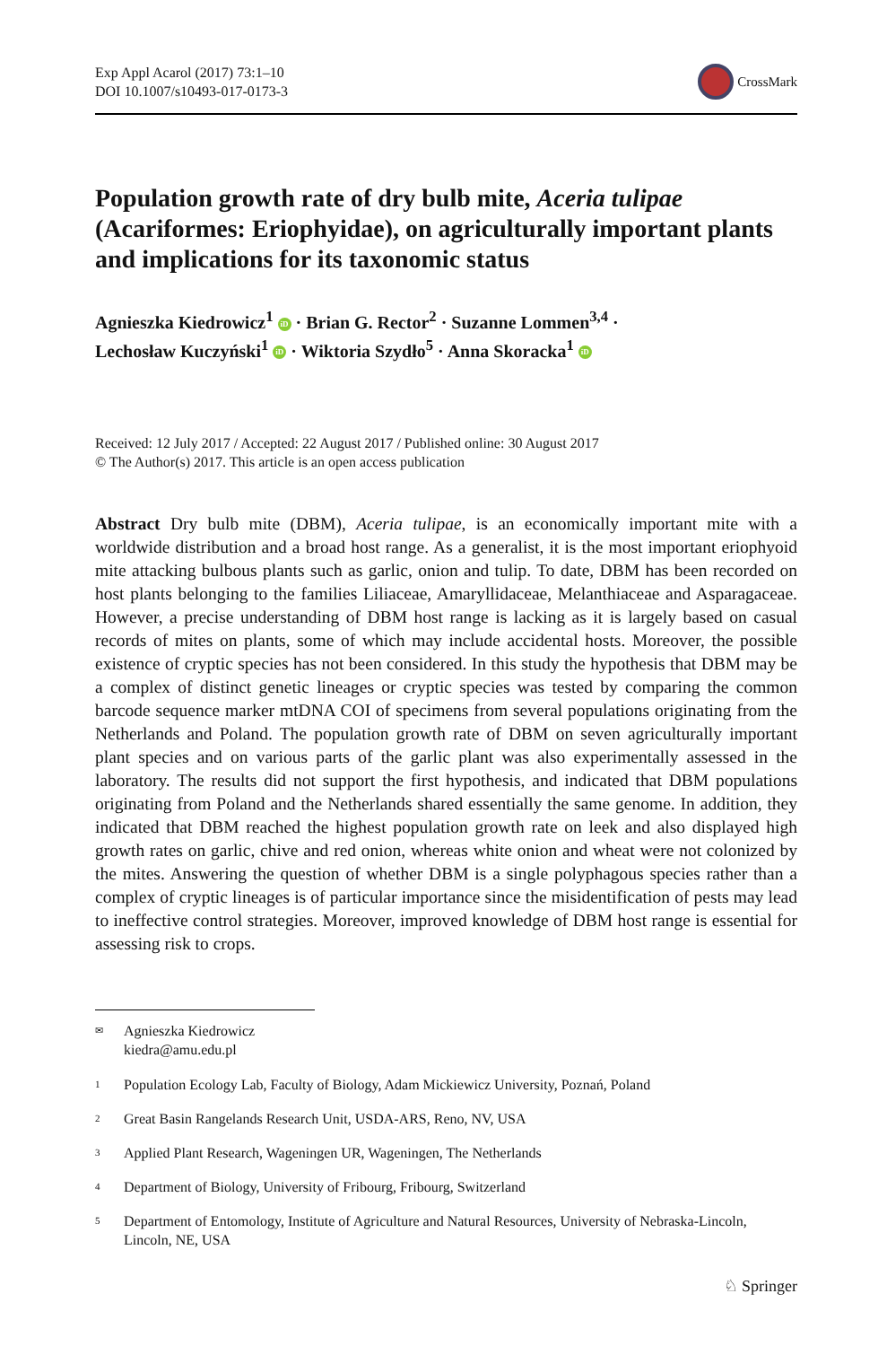Exp Appl Acarol (2017) 73:1–10
DOI 10.1007/s10493-017-0173-3
CrossMark
Population growth rate of dry bulb mite, Aceria tulipae (Acariformes: Eriophyidae), on agriculturally important plants and implications for its taxonomic status
Agnieszka Kiedrowicz<sup>1</sup> iD · Brian G. Rector<sup>2</sup> · Suzanne Lommen<sup>3,4</sup> ·
Lechosław Kuczyński<sup>1</sup> iD · Wiktoria Szydło<sup>5</sup> · Anna Skoracka<sup>1</sup> iD
Received: 12 July 2017 / Accepted: 22 August 2017 / Published online: 30 August 2017
© The Author(s) 2017. This article is an open access publication
Abstract Dry bulb mite (DBM), Aceria tulipae, is an economically important mite with a worldwide distribution and a broad host range. As a generalist, it is the most important eriophyoid mite attacking bulbous plants such as garlic, onion and tulip. To date, DBM has been recorded on host plants belonging to the families Liliaceae, Amaryllidaceae, Melanthiaceae and Asparagaceae. However, a precise understanding of DBM host range is lacking as it is largely based on casual records of mites on plants, some of which may include accidental hosts. Moreover, the possible existence of cryptic species has not been considered. In this study the hypothesis that DBM may be a complex of distinct genetic lineages or cryptic species was tested by comparing the common barcode sequence marker mtDNA COI of specimens from several populations originating from the Netherlands and Poland. The population growth rate of DBM on seven agriculturally important plant species and on various parts of the garlic plant was also experimentally assessed in the laboratory. The results did not support the first hypothesis, and indicated that DBM populations originating from Poland and the Netherlands shared essentially the same genome. In addition, they indicated that DBM reached the highest population growth rate on leek and also displayed high growth rates on garlic, chive and red onion, whereas white onion and wheat were not colonized by the mites. Answering the question of whether DBM is a single polyphagous species rather than a complex of cryptic lineages is of particular importance since the misidentification of pests may lead to ineffective control strategies. Moreover, improved knowledge of DBM host range is essential for assessing risk to crops.
✉
Agnieszka Kiedrowicz
kiedra@amu.edu.pl
1
Population Ecology Lab, Faculty of Biology, Adam Mickiewicz University, Poznań, Poland
2
Great Basin Rangelands Research Unit, USDA-ARS, Reno, NV, USA
3
Applied Plant Research, Wageningen UR, Wageningen, The Netherlands
4
Department of Biology, University of Fribourg, Fribourg, Switzerland
5
Department of Entomology, Institute of Agriculture and Natural Resources, University of Nebraska-Lincoln, Lincoln, NE, USA
♘ Springer